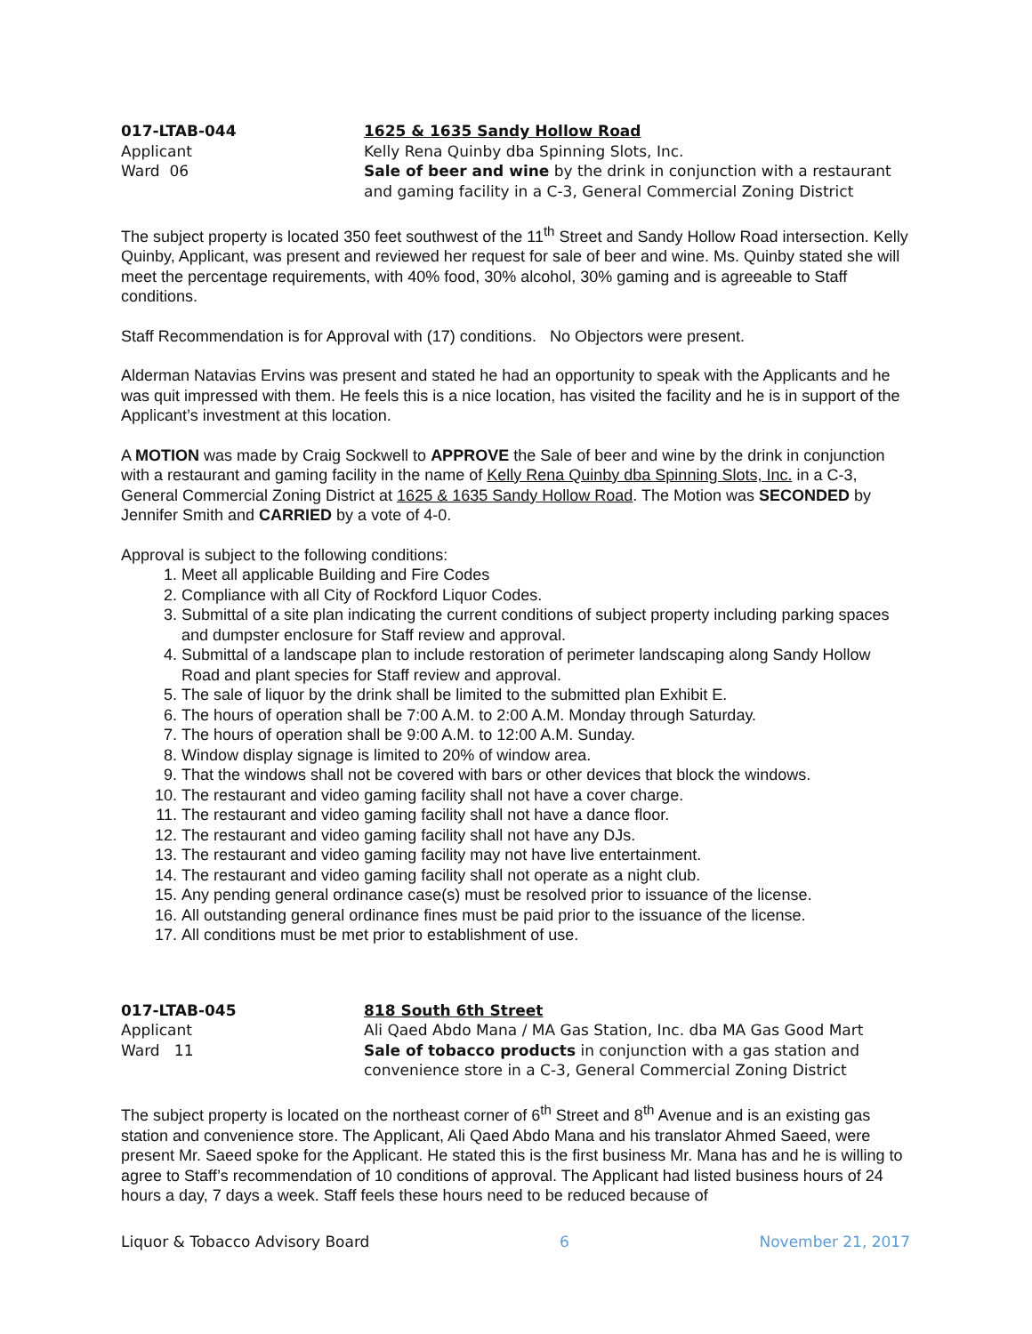017-LTAB-044
Applicant
Ward 06
1625 & 1635 Sandy Hollow Road
Kelly Rena Quinby dba Spinning Slots, Inc.
Sale of beer and wine by the drink in conjunction with a restaurant and gaming facility in a C-3, General Commercial Zoning District
The subject property is located 350 feet southwest of the 11<sup>th</sup> Street and Sandy Hollow Road intersection. Kelly Quinby, Applicant, was present and reviewed her request for sale of beer and wine. Ms. Quinby stated she will meet the percentage requirements, with 40% food, 30% alcohol, 30% gaming and is agreeable to Staff conditions.
Staff Recommendation is for Approval with (17) conditions. No Objectors were present.
Alderman Natavias Ervins was present and stated he had an opportunity to speak with the Applicants and he was quit impressed with them. He feels this is a nice location, has visited the facility and he is in support of the Applicant’s investment at this location.
A MOTION was made by Craig Sockwell to APPROVE the Sale of beer and wine by the drink in conjunction with a restaurant and gaming facility in the name of Kelly Rena Quinby dba Spinning Slots, Inc. in a C-3, General Commercial Zoning District at 1625 & 1635 Sandy Hollow Road. The Motion was SECONDED by Jennifer Smith and CARRIED by a vote of 4-0.
Approval is subject to the following conditions:
1. Meet all applicable Building and Fire Codes
2. Compliance with all City of Rockford Liquor Codes.
3. Submittal of a site plan indicating the current conditions of subject property including parking spaces and dumpster enclosure for Staff review and approval.
4. Submittal of a landscape plan to include restoration of perimeter landscaping along Sandy Hollow Road and plant species for Staff review and approval.
5. The sale of liquor by the drink shall be limited to the submitted plan Exhibit E.
6. The hours of operation shall be 7:00 A.M. to 2:00 A.M. Monday through Saturday.
7. The hours of operation shall be 9:00 A.M. to 12:00 A.M. Sunday.
8. Window display signage is limited to 20% of window area.
9. That the windows shall not be covered with bars or other devices that block the windows.
10. The restaurant and video gaming facility shall not have a cover charge.
11. The restaurant and video gaming facility shall not have a dance floor.
12. The restaurant and video gaming facility shall not have any DJs.
13. The restaurant and video gaming facility may not have live entertainment.
14. The restaurant and video gaming facility shall not operate as a night club.
15. Any pending general ordinance case(s) must be resolved prior to issuance of the license.
16. All outstanding general ordinance fines must be paid prior to the issuance of the license.
17. All conditions must be met prior to establishment of use.
017-LTAB-045
Applicant
Ward 11
818 South 6th Street
Ali Qaed Abdo Mana / MA Gas Station, Inc. dba MA Gas Good Mart
Sale of tobacco products in conjunction with a gas station and convenience store in a C-3, General Commercial Zoning District
The subject property is located on the northeast corner of 6<sup>th</sup> Street and 8<sup>th</sup> Avenue and is an existing gas station and convenience store. The Applicant, Ali Qaed Abdo Mana and his translator Ahmed Saeed, were present Mr. Saeed spoke for the Applicant. He stated this is the first business Mr. Mana has and he is willing to agree to Staff’s recommendation of 10 conditions of approval. The Applicant had listed business hours of 24 hours a day, 7 days a week. Staff feels these hours need to be reduced because of
Liquor & Tobacco Advisory Board 6 November 21, 2017